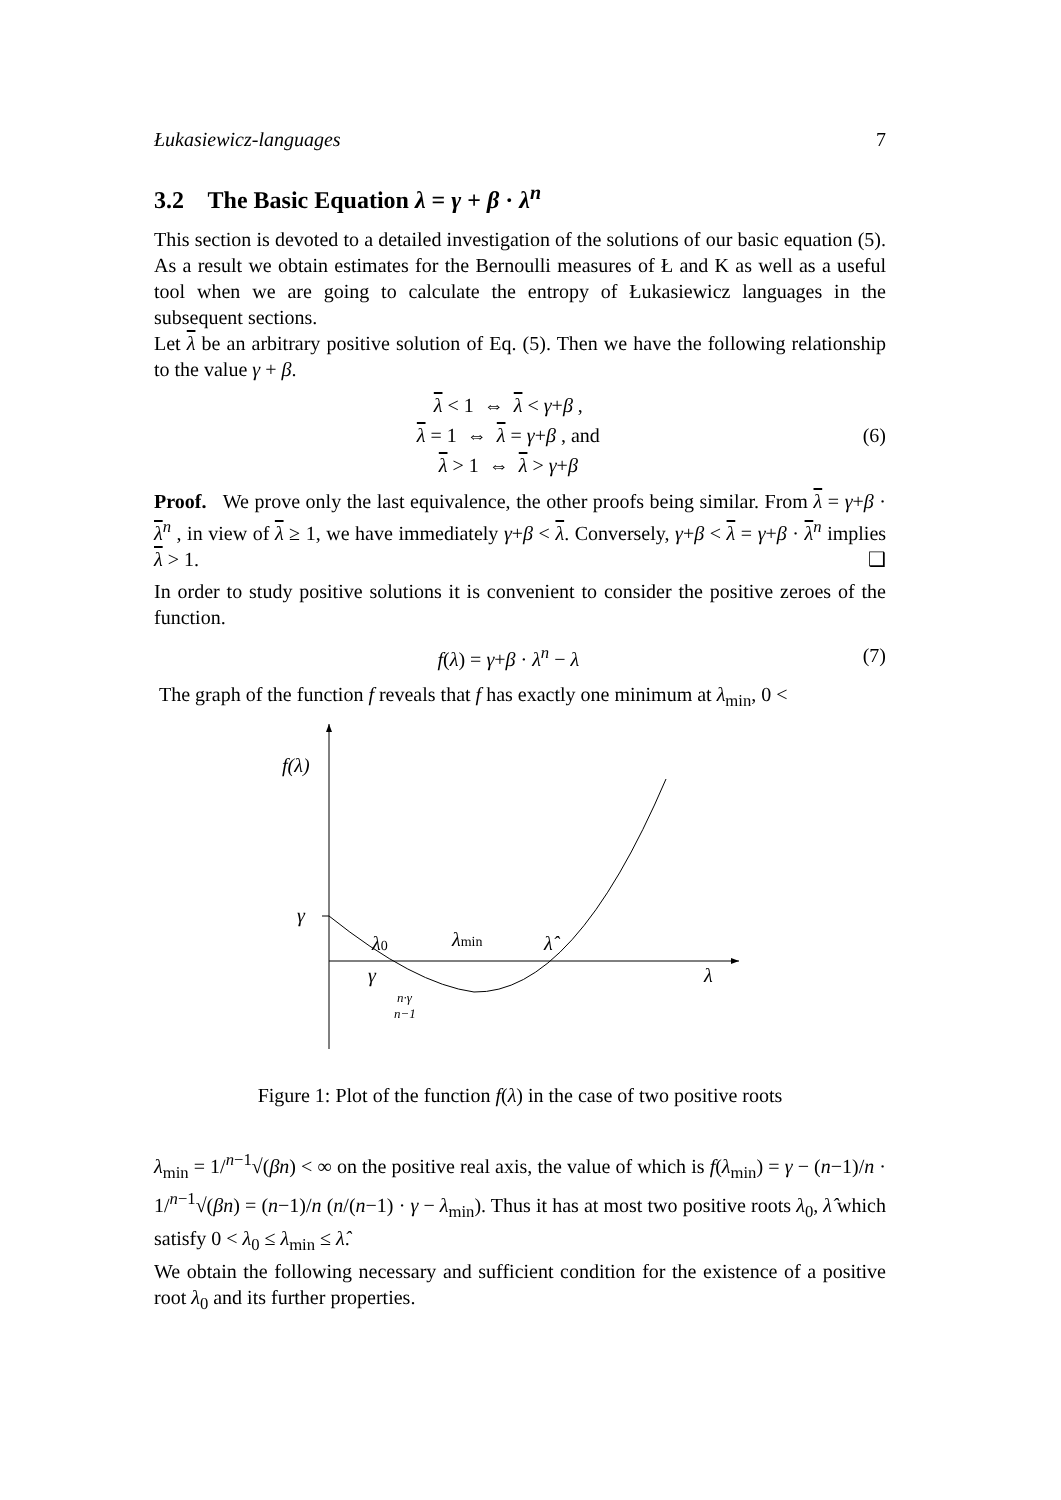Łukasiewicz-languages 7
3.2 The Basic Equation λ = γ + β · λ<sup>n</sup>
This section is devoted to a detailed investigation of the solutions of our basic equation (5). As a result we obtain estimates for the Bernoulli measures of Ł and K as well as a useful tool when we are going to calculate the entropy of Łukasiewicz languages in the subsequent sections.
Let λ be an arbitrary positive solution of Eq. (5). Then we have the following relationship to the value γ + β.
λ < 1 ⇔ λ < γ+β ,
λ = 1 ⇔ λ = γ+β , and
λ > 1 ⇔ λ > γ+β
(6)
Proof. We prove only the last equivalence, the other proofs being similar. From λ = γ+β · λ<sup>n</sup> , in view of λ ≥ 1, we have immediately γ+β < λ. Conversely, γ+β < λ = γ+β · λ<sup>n</sup> implies λ > 1. ❑
In order to study positive solutions it is convenient to consider the positive zeroes of the function.
f(λ) = γ+β · λ<sup>n</sup> − λ
(7)
The graph of the function f reveals that f has exactly one minimum at λ<sub>min</sub>, 0 <
f(λ)
γ
λ0
λmin
λ̂
λ
γ
n·γ
n−1
Figure 1: Plot of the function f(λ) in the case of two positive roots
λ<sub>min</sub> = 1/<sup>n−1</sup>√(βn) < ∞ on the positive real axis, the value of which is f(λ<sub>min</sub>) = γ − (n−1)/n · 1/<sup>n−1</sup>√(βn) = (n−1)/n (n/(n−1) · γ − λ<sub>min</sub>). Thus it has at most two positive roots λ<sub>0</sub>, λ̂ which satisfy 0 < λ<sub>0</sub> ≤ λ<sub>min</sub> ≤ λ̂.
We obtain the following necessary and sufficient condition for the existence of a positive root λ<sub>0</sub> and its further properties.